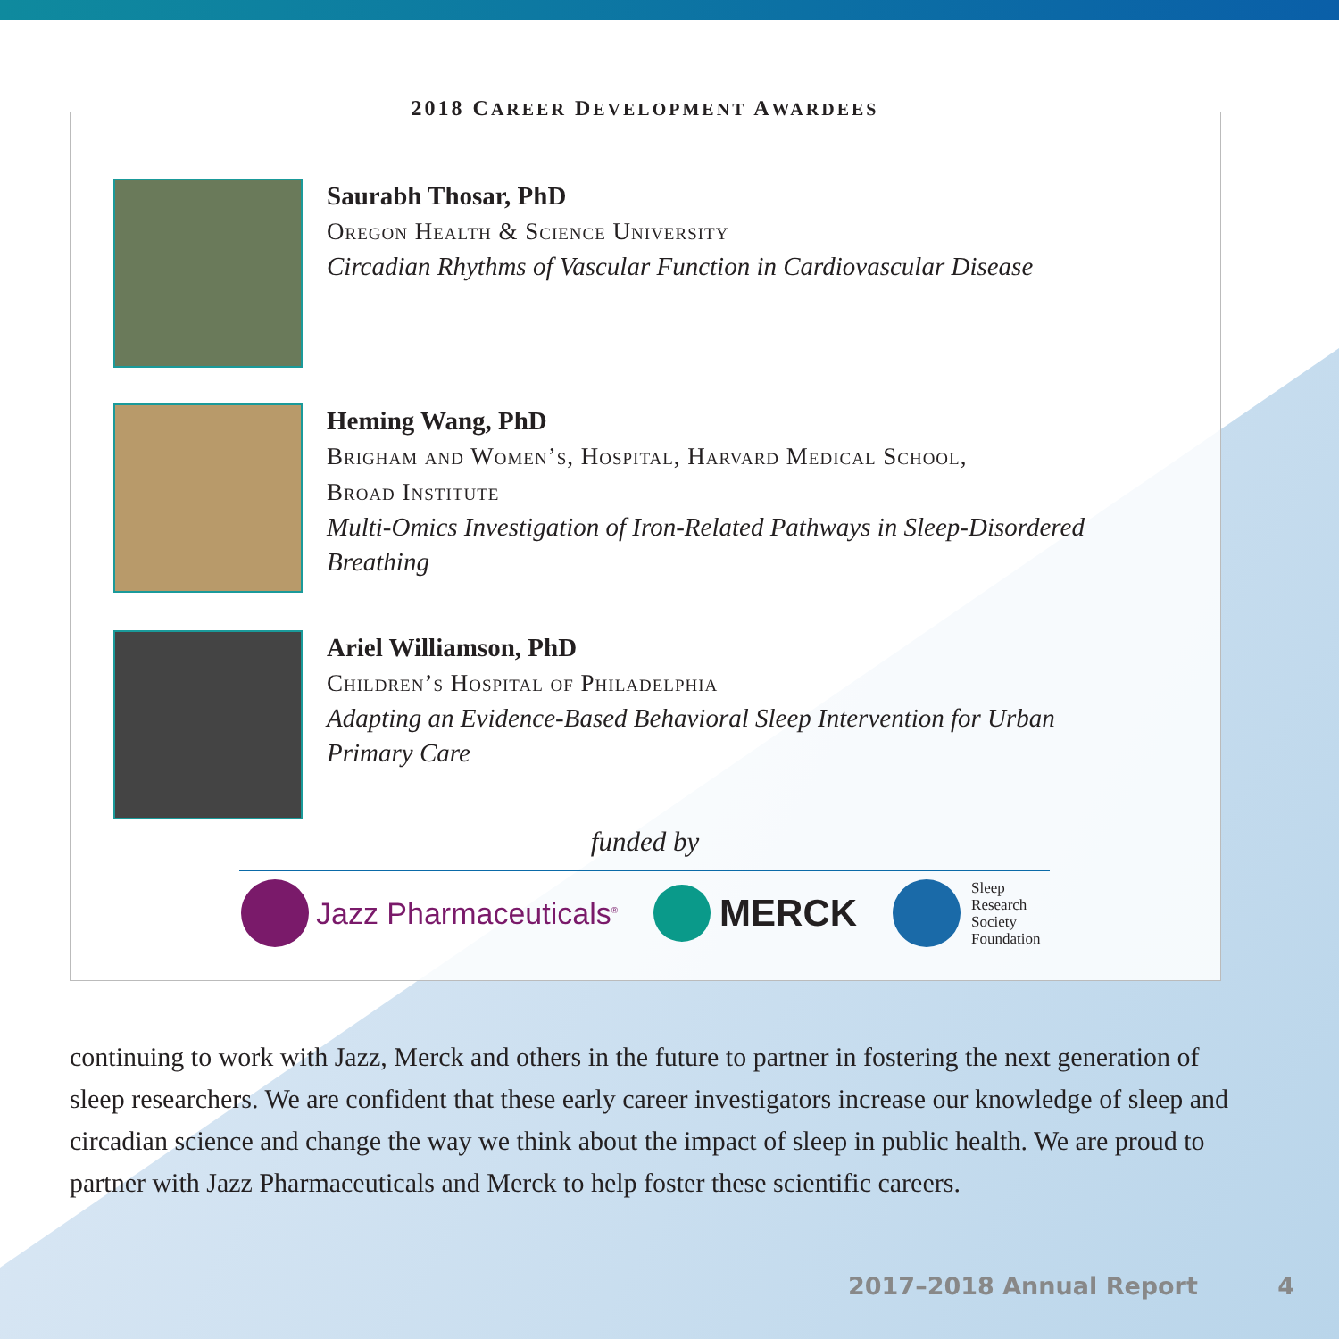2018 CAREER DEVELOPMENT AWARDEES
Saurabh Thosar, PhD
Oregon Health & Science University
Circadian Rhythms of Vascular Function in Cardiovascular Disease
Heming Wang, PhD
Brigham and Women’s, Hospital, Harvard Medical School,
Broad Institute
Multi-Omics Investigation of Iron-Related Pathways in Sleep-Disordered
Breathing
Ariel Williamson, PhD
Children’s Hospital of Philadelphia
Adapting an Evidence-Based Behavioral Sleep Intervention for Urban
Primary Care
funded by
Jazz Pharmaceuticals<sup>®</sup>
MERCK
Sleep
Research
Society
Foundation
continuing to work with Jazz, Merck and others in the future to partner in fostering the next generation of sleep researchers. We are confident that these early career investigators increase our knowledge of sleep and circadian science and change the way we think about the impact of sleep in public health. We are proud to partner with Jazz Pharmaceuticals and Merck to help foster these scientific careers.
2017–2018 Annual Report 4